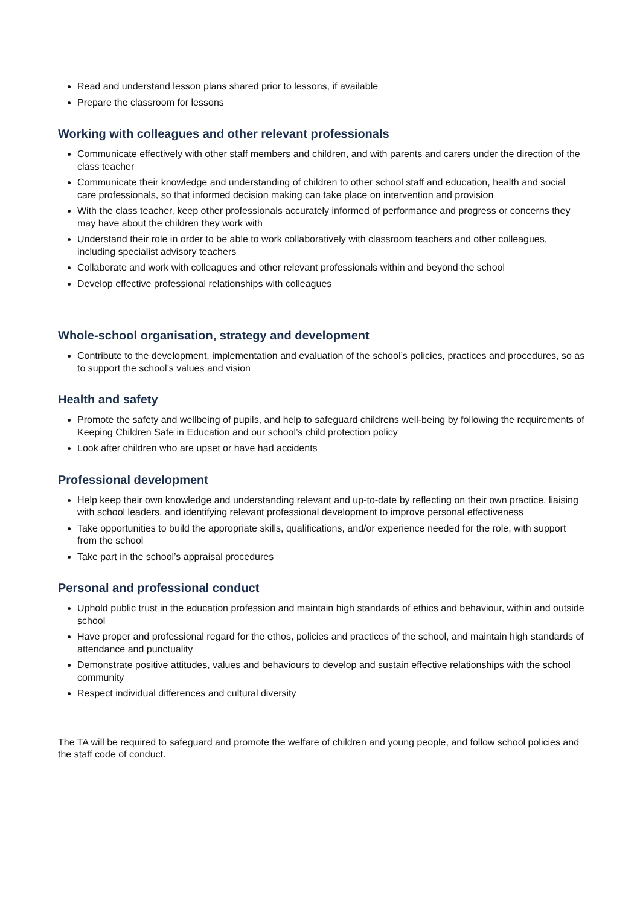Read and understand lesson plans shared prior to lessons, if available
Prepare the classroom for lessons
Working with colleagues and other relevant professionals
Communicate effectively with other staff members and children, and with parents and carers under the direction of the class teacher
Communicate their knowledge and understanding of children to other school staff and education, health and social care professionals, so that informed decision making can take place on intervention and provision
With the class teacher, keep other professionals accurately informed of performance and progress or concerns they may have about the children they work with
Understand their role in order to be able to work collaboratively with classroom teachers and other colleagues, including specialist advisory teachers
Collaborate and work with colleagues and other relevant professionals within and beyond the school
Develop effective professional relationships with colleagues
Whole-school organisation, strategy and development
Contribute to the development, implementation and evaluation of the school’s policies, practices and procedures, so as to support the school’s values and vision
Health and safety
Promote the safety and wellbeing of pupils, and help to safeguard childrens well-being by following the requirements of Keeping Children Safe in Education and our school’s child protection policy
Look after children who are upset or have had accidents
Professional development
Help keep their own knowledge and understanding relevant and up-to-date by reflecting on their own practice, liaising with school leaders, and identifying relevant professional development to improve personal effectiveness
Take opportunities to build the appropriate skills, qualifications, and/or experience needed for the role, with support from the school
Take part in the school’s appraisal procedures
Personal and professional conduct
Uphold public trust in the education profession and maintain high standards of ethics and behaviour, within and outside school
Have proper and professional regard for the ethos, policies and practices of the school, and maintain high standards of attendance and punctuality
Demonstrate positive attitudes, values and behaviours to develop and sustain effective relationships with the school community
Respect individual differences and cultural diversity
The TA will be required to safeguard and promote the welfare of children and young people, and follow school policies and the staff code of conduct.